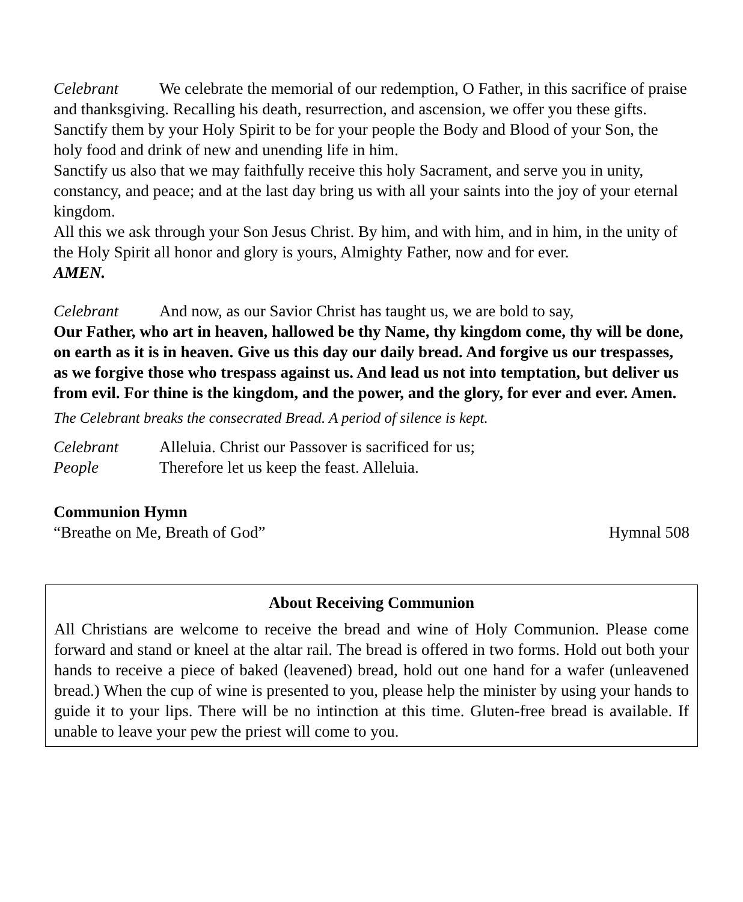Celebrant We celebrate the memorial of our redemption, O Father, in this sacrifice of praise and thanksgiving. Recalling his death, resurrection, and ascension, we offer you these gifts. Sanctify them by your Holy Spirit to be for your people the Body and Blood of your Son, the holy food and drink of new and unending life in him.
Sanctify us also that we may faithfully receive this holy Sacrament, and serve you in unity, constancy, and peace; and at the last day bring us with all your saints into the joy of your eternal kingdom.
All this we ask through your Son Jesus Christ. By him, and with him, and in him, in the unity of the Holy Spirit all honor and glory is yours, Almighty Father, now and for ever.
AMEN.
Celebrant And now, as our Savior Christ has taught us, we are bold to say,
Our Father, who art in heaven, hallowed be thy Name, thy kingdom come, thy will be done, on earth as it is in heaven. Give us this day our daily bread. And forgive us our trespasses, as we forgive those who trespass against us. And lead us not into temptation, but deliver us from evil. For thine is the kingdom, and the power, and the glory, for ever and ever. Amen.
The Celebrant breaks the consecrated Bread. A period of silence is kept.
Celebrant Alleluia. Christ our Passover is sacrificed for us;
People Therefore let us keep the feast. Alleluia.
Communion Hymn
“Breathe on Me, Breath of God” Hymnal 508
About Receiving Communion
All Christians are welcome to receive the bread and wine of Holy Communion. Please come forward and stand or kneel at the altar rail. The bread is offered in two forms. Hold out both your hands to receive a piece of baked (leavened) bread, hold out one hand for a wafer (unleavened bread.) When the cup of wine is presented to you, please help the minister by using your hands to guide it to your lips. There will be no intinction at this time. Gluten-free bread is available. If unable to leave your pew the priest will come to you.